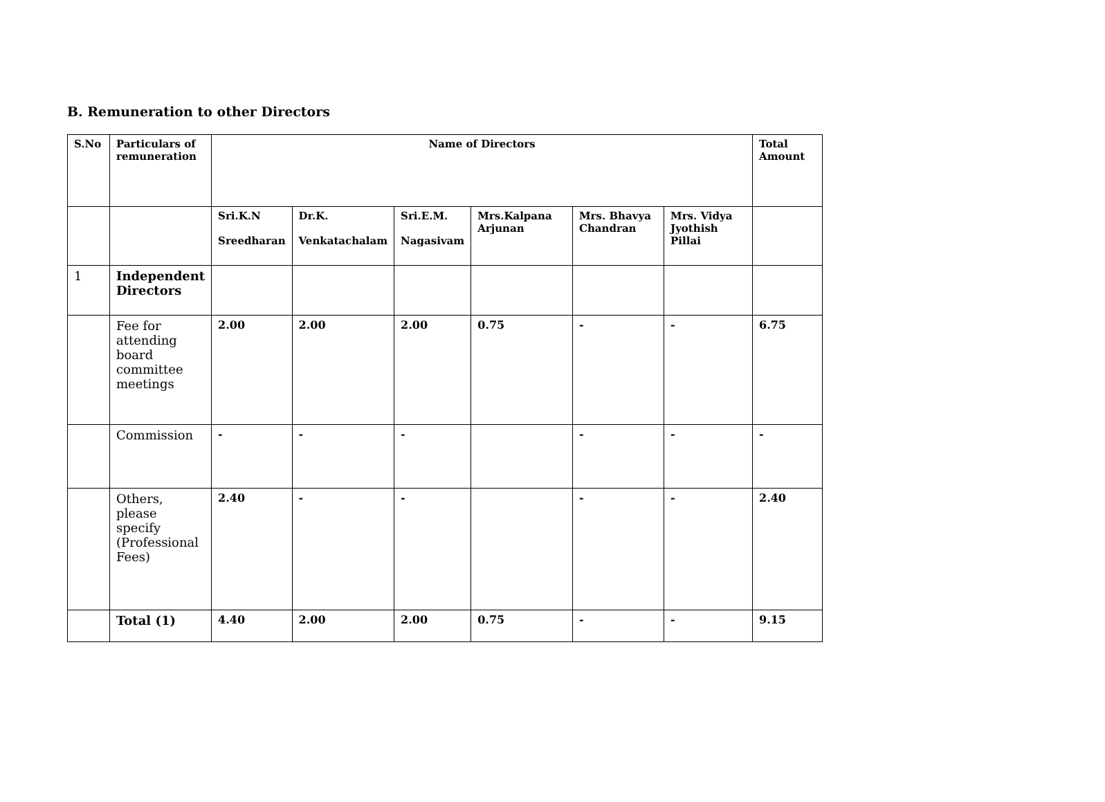B. Remuneration to other Directors
| S.No | Particulars of remuneration | Name of Directors | | | | | | Total Amount |
| --- | --- | --- | --- | --- | --- | --- | --- | --- |
| | | Sri.K.N Sreedharan | Dr.K. Venkatachalam | Sri.E.M. Nagasivam | Mrs.Kalpana Arjunan | Mrs. Bhavya Chandran | Mrs. Vidya Jyothish Pillai | |
| 1 | Independent Directors | | | | | | | |
| | Fee for attending board committee meetings | 2.00 | 2.00 | 2.00 | 0.75 | - | - | 6.75 |
| | Commission | - | - | - | | - | - | - |
| | Others, please specify (Professional Fees) | 2.40 | - | - | | - | - | 2.40 |
| | Total (1) | 4.40 | 2.00 | 2.00 | 0.75 | - | - | 9.15 |